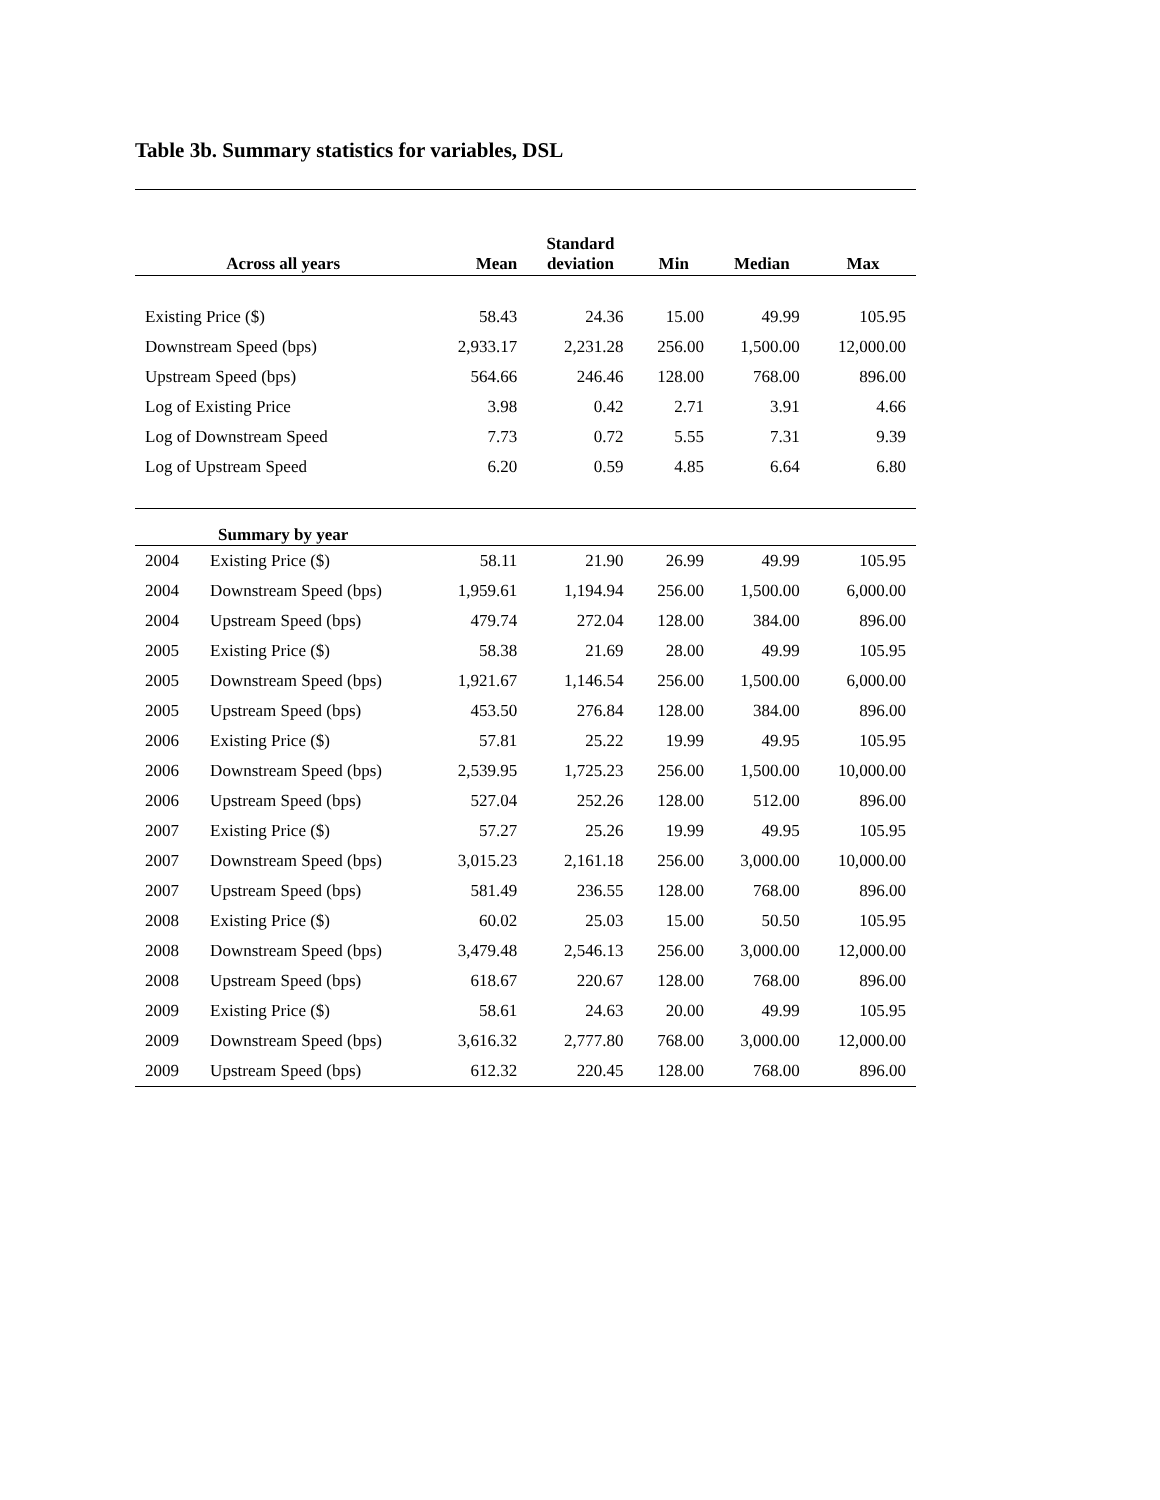Table 3b. Summary statistics for variables, DSL
| Across all years | | Mean | Standard deviation | Min | Median | Max |
| --- | --- | --- | --- | --- | --- | --- |
| Existing Price ($) | | 58.43 | 24.36 | 15.00 | 49.99 | 105.95 |
| Downstream Speed (bps) | | 2,933.17 | 2,231.28 | 256.00 | 1,500.00 | 12,000.00 |
| Upstream Speed (bps) | | 564.66 | 246.46 | 128.00 | 768.00 | 896.00 |
| Log of Existing Price | | 3.98 | 0.42 | 2.71 | 3.91 | 4.66 |
| Log of Downstream Speed | | 7.73 | 0.72 | 5.55 | 7.31 | 9.39 |
| Log of Upstream Speed | | 6.20 | 0.59 | 4.85 | 6.64 | 6.80 |
| Summary by year | | | | | | |
| 2004 | Existing Price ($) | 58.11 | 21.90 | 26.99 | 49.99 | 105.95 |
| 2004 | Downstream Speed (bps) | 1,959.61 | 1,194.94 | 256.00 | 1,500.00 | 6,000.00 |
| 2004 | Upstream Speed (bps) | 479.74 | 272.04 | 128.00 | 384.00 | 896.00 |
| 2005 | Existing Price ($) | 58.38 | 21.69 | 28.00 | 49.99 | 105.95 |
| 2005 | Downstream Speed (bps) | 1,921.67 | 1,146.54 | 256.00 | 1,500.00 | 6,000.00 |
| 2005 | Upstream Speed (bps) | 453.50 | 276.84 | 128.00 | 384.00 | 896.00 |
| 2006 | Existing Price ($) | 57.81 | 25.22 | 19.99 | 49.95 | 105.95 |
| 2006 | Downstream Speed (bps) | 2,539.95 | 1,725.23 | 256.00 | 1,500.00 | 10,000.00 |
| 2006 | Upstream Speed (bps) | 527.04 | 252.26 | 128.00 | 512.00 | 896.00 |
| 2007 | Existing Price ($) | 57.27 | 25.26 | 19.99 | 49.95 | 105.95 |
| 2007 | Downstream Speed (bps) | 3,015.23 | 2,161.18 | 256.00 | 3,000.00 | 10,000.00 |
| 2007 | Upstream Speed (bps) | 581.49 | 236.55 | 128.00 | 768.00 | 896.00 |
| 2008 | Existing Price ($) | 60.02 | 25.03 | 15.00 | 50.50 | 105.95 |
| 2008 | Downstream Speed (bps) | 3,479.48 | 2,546.13 | 256.00 | 3,000.00 | 12,000.00 |
| 2008 | Upstream Speed (bps) | 618.67 | 220.67 | 128.00 | 768.00 | 896.00 |
| 2009 | Existing Price ($) | 58.61 | 24.63 | 20.00 | 49.99 | 105.95 |
| 2009 | Downstream Speed (bps) | 3,616.32 | 2,777.80 | 768.00 | 3,000.00 | 12,000.00 |
| 2009 | Upstream Speed (bps) | 612.32 | 220.45 | 128.00 | 768.00 | 896.00 |